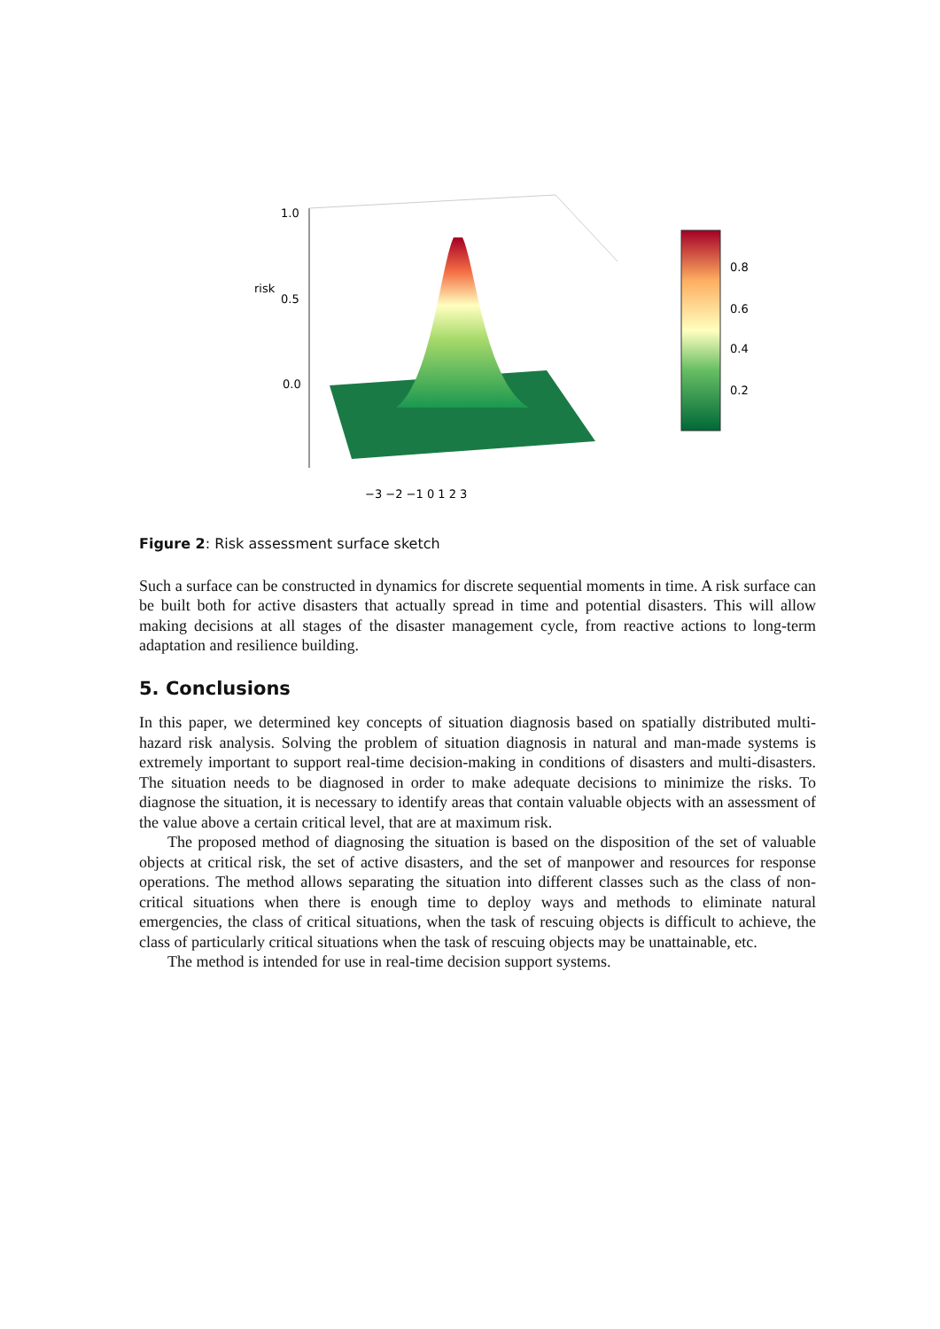1.0
0.5
risk
0.0
−3 −2 −1 0 1 2 3
0.8
0.6
0.4
0.2
Figure 2: Risk assessment surface sketch
Such a surface can be constructed in dynamics for discrete sequential moments in time. A risk surface can be built both for active disasters that actually spread in time and potential disasters. This will allow making decisions at all stages of the disaster management cycle, from reactive actions to long-term adaptation and resilience building.
5. Conclusions
In this paper, we determined key concepts of situation diagnosis based on spatially distributed multi-hazard risk analysis. Solving the problem of situation diagnosis in natural and man-made systems is extremely important to support real-time decision-making in conditions of disasters and multi-disasters. The situation needs to be diagnosed in order to make adequate decisions to minimize the risks. To diagnose the situation, it is necessary to identify areas that contain valuable objects with an assessment of the value above a certain critical level, that are at maximum risk.
The proposed method of diagnosing the situation is based on the disposition of the set of valuable objects at critical risk, the set of active disasters, and the set of manpower and resources for response operations. The method allows separating the situation into different classes such as the class of non-critical situations when there is enough time to deploy ways and methods to eliminate natural emergencies, the class of critical situations, when the task of rescuing objects is difficult to achieve, the class of particularly critical situations when the task of rescuing objects may be unattainable, etc.
The method is intended for use in real-time decision support systems.